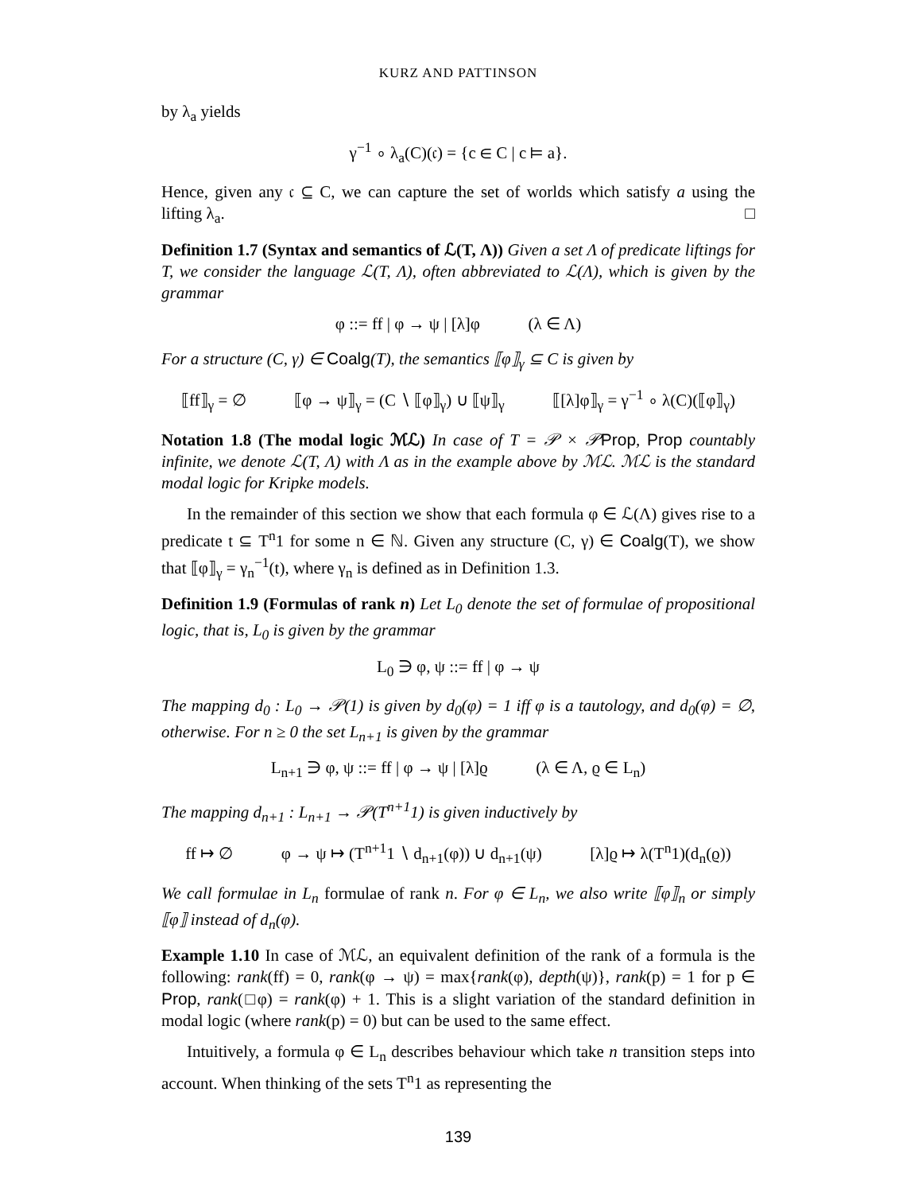KURZ AND PATTINSON
by λ<sub>a</sub> yields
γ<sup>−1</sup> ∘ λ<sub>a</sub>(C)(𝔠) = {c ∈ C | c ⊨ a}.
Hence, given any 𝔠 ⊆ C, we can capture the set of worlds which satisfy a using the lifting λ<sub>a</sub>. □
Definition 1.7 (Syntax and semantics of ℒ(T, Λ)) Given a set Λ of predicate liftings for T, we consider the language ℒ(T, Λ), often abbreviated to ℒ(Λ), which is given by the grammar
φ ::= ff | φ → ψ | [λ]φ (λ ∈ Λ)
For a structure (C, γ) ∈ Coalg(T), the semantics ⟦φ⟧<sub>γ</sub> ⊆ C is given by
⟦ff⟧<sub>γ</sub> = ∅ ⟦φ → ψ⟧<sub>γ</sub> = (C ∖ ⟦φ⟧<sub>γ</sub>) ∪ ⟦ψ⟧<sub>γ</sub> ⟦[λ]φ⟧<sub>γ</sub> = γ<sup>−1</sup> ∘ λ(C)(⟦φ⟧<sub>γ</sub>)
Notation 1.8 (The modal logic ℳℒ) In case of T = 𝒫 × 𝒫Prop, Prop countably infinite, we denote ℒ(T, Λ) with Λ as in the example above by ℳℒ. ℳℒ is the standard modal logic for Kripke models.
In the remainder of this section we show that each formula φ ∈ ℒ(Λ) gives rise to a predicate t ⊆ T<sup>n</sup>1 for some n ∈ ℕ. Given any structure (C, γ) ∈ Coalg(T), we show that ⟦φ⟧<sub>γ</sub> = γ<sub>n</sub><sup>−1</sup>(t), where γ<sub>n</sub> is defined as in Definition 1.3.
Definition 1.9 (Formulas of rank n) Let L<sub>0</sub> denote the set of formulae of propositional logic, that is, L<sub>0</sub> is given by the grammar
L<sub>0</sub> ∋ φ, ψ ::= ff | φ → ψ
The mapping d<sub>0</sub> : L<sub>0</sub> → 𝒫(1) is given by d<sub>0</sub>(φ) = 1 iff φ is a tautology, and d<sub>0</sub>(φ) = ∅, otherwise. For n ≥ 0 the set L<sub>n+1</sub> is given by the grammar
L<sub>n+1</sub> ∋ φ, ψ ::= ff | φ → ψ | [λ]ϱ (λ ∈ Λ, ϱ ∈ L<sub>n</sub>)
The mapping d<sub>n+1</sub> : L<sub>n+1</sub> → 𝒫(T<sup>n+1</sup>1) is given inductively by
ff ↦ ∅ φ → ψ ↦ (T<sup>n+1</sup>1 ∖ d<sub>n+1</sub>(φ)) ∪ d<sub>n+1</sub>(ψ) [λ]ϱ ↦ λ(T<sup>n</sup>1)(d<sub>n</sub>(ϱ))
We call formulae in L<sub>n</sub> formulae of rank n. For φ ∈ L<sub>n</sub>, we also write ⟦φ⟧<sub>n</sub> or simply ⟦φ⟧ instead of d<sub>n</sub>(φ).
Example 1.10 In case of ℳℒ, an equivalent definition of the rank of a formula is the following: rank(ff) = 0, rank(φ → ψ) = max{rank(φ), depth(ψ)}, rank(p) = 1 for p ∈ Prop, rank(□φ) = rank(φ) + 1. This is a slight variation of the standard definition in modal logic (where rank(p) = 0) but can be used to the same effect.
Intuitively, a formula φ ∈ L<sub>n</sub> describes behaviour which take n transition steps into account. When thinking of the sets T<sup>n</sup>1 as representing the
139